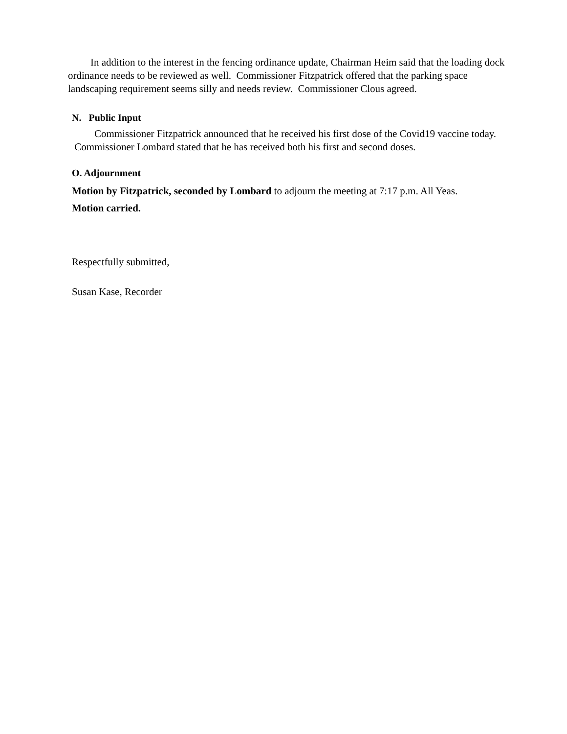In addition to the interest in the fencing ordinance update, Chairman Heim said that the loading dock ordinance needs to be reviewed as well. Commissioner Fitzpatrick offered that the parking space landscaping requirement seems silly and needs review. Commissioner Clous agreed.
N. Public Input
Commissioner Fitzpatrick announced that he received his first dose of the Covid19 vaccine today. Commissioner Lombard stated that he has received both his first and second doses.
O. Adjournment
Motion by Fitzpatrick, seconded by Lombard to adjourn the meeting at 7:17 p.m. All Yeas.
Motion carried.
Respectfully submitted,
Susan Kase, Recorder